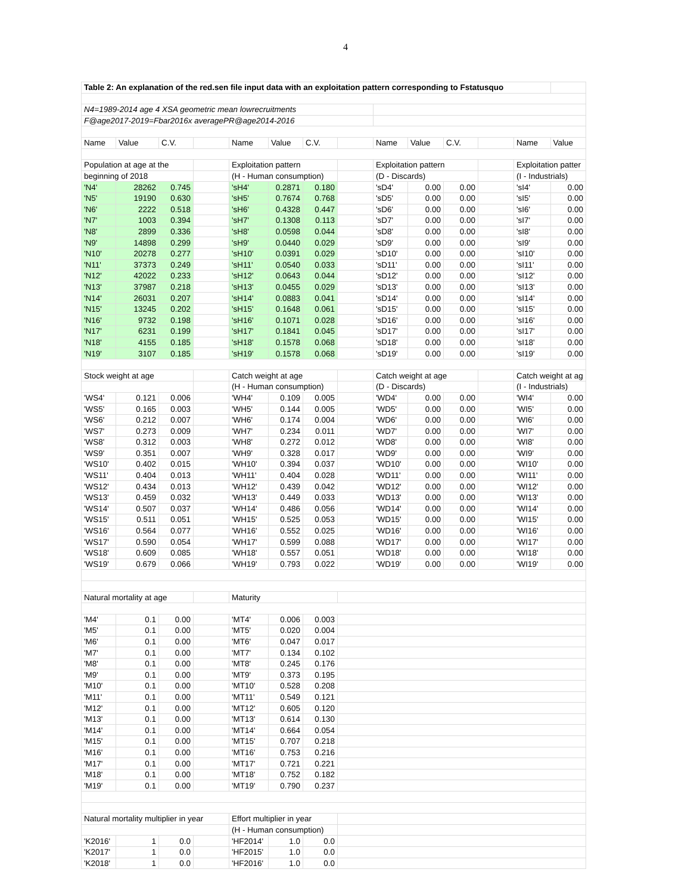4
| Table 2: An explanation of the red.sen file input data with an exploitation pattern corresponding to Fstatusquo | | | | | | | | | | | | | |
| N4=1989-2014 age 4 XSA geometric mean lowrecruitments | | | | | | | | | | | | | |
| F@age2017-2019=Fbar2016x averagePR@age2014-2016 | | | | | | | | | | | | | |
| Name | Value | C.V. | | Name | Value | C.V. | | Name | Value | C.V. | | Name | Value |
| Population at age at the | | | | Exploitation pattern | | | | Exploitation pattern | | | | Exploitation patter | |
| beginning of 2018 | | | | (H - Human consumption) | | | | (D - Discards) | | | | (I - Industrials) | |
| 'N4' | 28262 | 0.745 | | 'sH4' | 0.2871 | 0.180 | | 'sD4' | 0.00 | 0.00 | | 'sI4' | 0.00 |
| 'N5' | 19190 | 0.630 | | 'sH5' | 0.7674 | 0.768 | | 'sD5' | 0.00 | 0.00 | | 'sI5' | 0.00 |
| 'N6' | 2222 | 0.518 | | 'sH6' | 0.4328 | 0.447 | | 'sD6' | 0.00 | 0.00 | | 'sI6' | 0.00 |
| 'N7' | 1003 | 0.394 | | 'sH7' | 0.1308 | 0.113 | | 'sD7' | 0.00 | 0.00 | | 'sI7' | 0.00 |
| 'N8' | 2899 | 0.336 | | 'sH8' | 0.0598 | 0.044 | | 'sD8' | 0.00 | 0.00 | | 'sI8' | 0.00 |
| 'N9' | 14898 | 0.299 | | 'sH9' | 0.0440 | 0.029 | | 'sD9' | 0.00 | 0.00 | | 'sI9' | 0.00 |
| 'N10' | 20278 | 0.277 | | 'sH10' | 0.0391 | 0.029 | | 'sD10' | 0.00 | 0.00 | | 'sI10' | 0.00 |
| 'N11' | 37373 | 0.249 | | 'sH11' | 0.0540 | 0.033 | | 'sD11' | 0.00 | 0.00 | | 'sI11' | 0.00 |
| 'N12' | 42022 | 0.233 | | 'sH12' | 0.0643 | 0.044 | | 'sD12' | 0.00 | 0.00 | | 'sI12' | 0.00 |
| 'N13' | 37987 | 0.218 | | 'sH13' | 0.0455 | 0.029 | | 'sD13' | 0.00 | 0.00 | | 'sI13' | 0.00 |
| 'N14' | 26031 | 0.207 | | 'sH14' | 0.0883 | 0.041 | | 'sD14' | 0.00 | 0.00 | | 'sI14' | 0.00 |
| 'N15' | 13245 | 0.202 | | 'sH15' | 0.1648 | 0.061 | | 'sD15' | 0.00 | 0.00 | | 'sI15' | 0.00 |
| 'N16' | 9732 | 0.198 | | 'sH16' | 0.1071 | 0.028 | | 'sD16' | 0.00 | 0.00 | | 'sI16' | 0.00 |
| 'N17' | 6231 | 0.199 | | 'sH17' | 0.1841 | 0.045 | | 'sD17' | 0.00 | 0.00 | | 'sI17' | 0.00 |
| 'N18' | 4155 | 0.185 | | 'sH18' | 0.1578 | 0.068 | | 'sD18' | 0.00 | 0.00 | | 'sI18' | 0.00 |
| 'N19' | 3107 | 0.185 | | 'sH19' | 0.1578 | 0.068 | | 'sD19' | 0.00 | 0.00 | | 'sI19' | 0.00 |
| Stock weight at age | | | | Catch weight at age | | | | Catch weight at age | | | | Catch weight at ag | |
| | | | | (H - Human consumption) | | | | (D - Discards) | | | | (I - Industrials) | |
| 'WS4' | 0.121 | 0.006 | | 'WH4' | 0.109 | 0.005 | | 'WD4' | 0.00 | 0.00 | | 'WI4' | 0.00 |
| 'WS5' | 0.165 | 0.003 | | 'WH5' | 0.144 | 0.005 | | 'WD5' | 0.00 | 0.00 | | 'WI5' | 0.00 |
| 'WS6' | 0.212 | 0.007 | | 'WH6' | 0.174 | 0.004 | | 'WD6' | 0.00 | 0.00 | | 'WI6' | 0.00 |
| 'WS7' | 0.273 | 0.009 | | 'WH7' | 0.234 | 0.011 | | 'WD7' | 0.00 | 0.00 | | 'WI7' | 0.00 |
| 'WS8' | 0.312 | 0.003 | | 'WH8' | 0.272 | 0.012 | | 'WD8' | 0.00 | 0.00 | | 'WI8' | 0.00 |
| 'WS9' | 0.351 | 0.007 | | 'WH9' | 0.328 | 0.017 | | 'WD9' | 0.00 | 0.00 | | 'WI9' | 0.00 |
| 'WS10' | 0.402 | 0.015 | | 'WH10' | 0.394 | 0.037 | | 'WD10' | 0.00 | 0.00 | | 'WI10' | 0.00 |
| 'WS11' | 0.404 | 0.013 | | 'WH11' | 0.404 | 0.028 | | 'WD11' | 0.00 | 0.00 | | 'WI11' | 0.00 |
| 'WS12' | 0.434 | 0.013 | | 'WH12' | 0.439 | 0.042 | | 'WD12' | 0.00 | 0.00 | | 'WI12' | 0.00 |
| 'WS13' | 0.459 | 0.032 | | 'WH13' | 0.449 | 0.033 | | 'WD13' | 0.00 | 0.00 | | 'WI13' | 0.00 |
| 'WS14' | 0.507 | 0.037 | | 'WH14' | 0.486 | 0.056 | | 'WD14' | 0.00 | 0.00 | | 'WI14' | 0.00 |
| 'WS15' | 0.511 | 0.051 | | 'WH15' | 0.525 | 0.053 | | 'WD15' | 0.00 | 0.00 | | 'WI15' | 0.00 |
| 'WS16' | 0.564 | 0.077 | | 'WH16' | 0.552 | 0.025 | | 'WD16' | 0.00 | 0.00 | | 'WI16' | 0.00 |
| 'WS17' | 0.590 | 0.054 | | 'WH17' | 0.599 | 0.088 | | 'WD17' | 0.00 | 0.00 | | 'WI17' | 0.00 |
| 'WS18' | 0.609 | 0.085 | | 'WH18' | 0.557 | 0.051 | | 'WD18' | 0.00 | 0.00 | | 'WI18' | 0.00 |
| 'WS19' | 0.679 | 0.066 | | 'WH19' | 0.793 | 0.022 | | 'WD19' | 0.00 | 0.00 | | 'WI19' | 0.00 |
| Natural mortality at age | | | | Maturity | | | | | | | | | |
| 'M4' | 0.1 | 0.00 | | 'MT4' | 0.006 | 0.003 | | | | | | | |
| 'M5' | 0.1 | 0.00 | | 'MT5' | 0.020 | 0.004 | | | | | | | |
| 'M6' | 0.1 | 0.00 | | 'MT6' | 0.047 | 0.017 | | | | | | | |
| 'M7' | 0.1 | 0.00 | | 'MT7' | 0.134 | 0.102 | | | | | | | |
| 'M8' | 0.1 | 0.00 | | 'MT8' | 0.245 | 0.176 | | | | | | | |
| 'M9' | 0.1 | 0.00 | | 'MT9' | 0.373 | 0.195 | | | | | | | |
| 'M10' | 0.1 | 0.00 | | 'MT10' | 0.528 | 0.208 | | | | | | | |
| 'M11' | 0.1 | 0.00 | | 'MT11' | 0.549 | 0.121 | | | | | | | |
| 'M12' | 0.1 | 0.00 | | 'MT12' | 0.605 | 0.120 | | | | | | | |
| 'M13' | 0.1 | 0.00 | | 'MT13' | 0.614 | 0.130 | | | | | | | |
| 'M14' | 0.1 | 0.00 | | 'MT14' | 0.664 | 0.054 | | | | | | | |
| 'M15' | 0.1 | 0.00 | | 'MT15' | 0.707 | 0.218 | | | | | | | |
| 'M16' | 0.1 | 0.00 | | 'MT16' | 0.753 | 0.216 | | | | | | | |
| 'M17' | 0.1 | 0.00 | | 'MT17' | 0.721 | 0.221 | | | | | | | |
| 'M18' | 0.1 | 0.00 | | 'MT18' | 0.752 | 0.182 | | | | | | | |
| 'M19' | 0.1 | 0.00 | | 'MT19' | 0.790 | 0.237 | | | | | | | |
| Natural mortality multiplier in year | | | | Effort multiplier in year | | | | | | | | | |
| | | | | (H - Human consumption) | | | | | | | | | |
| 'K2016' | 1 | 0.0 | | 'HF2014' | 1.0 | 0.0 | | | | | | | |
| 'K2017' | 1 | 0.0 | | 'HF2015' | 1.0 | 0.0 | | | | | | | |
| 'K2018' | 1 | 0.0 | | 'HF2016' | 1.0 | 0.0 | | | | | | | |